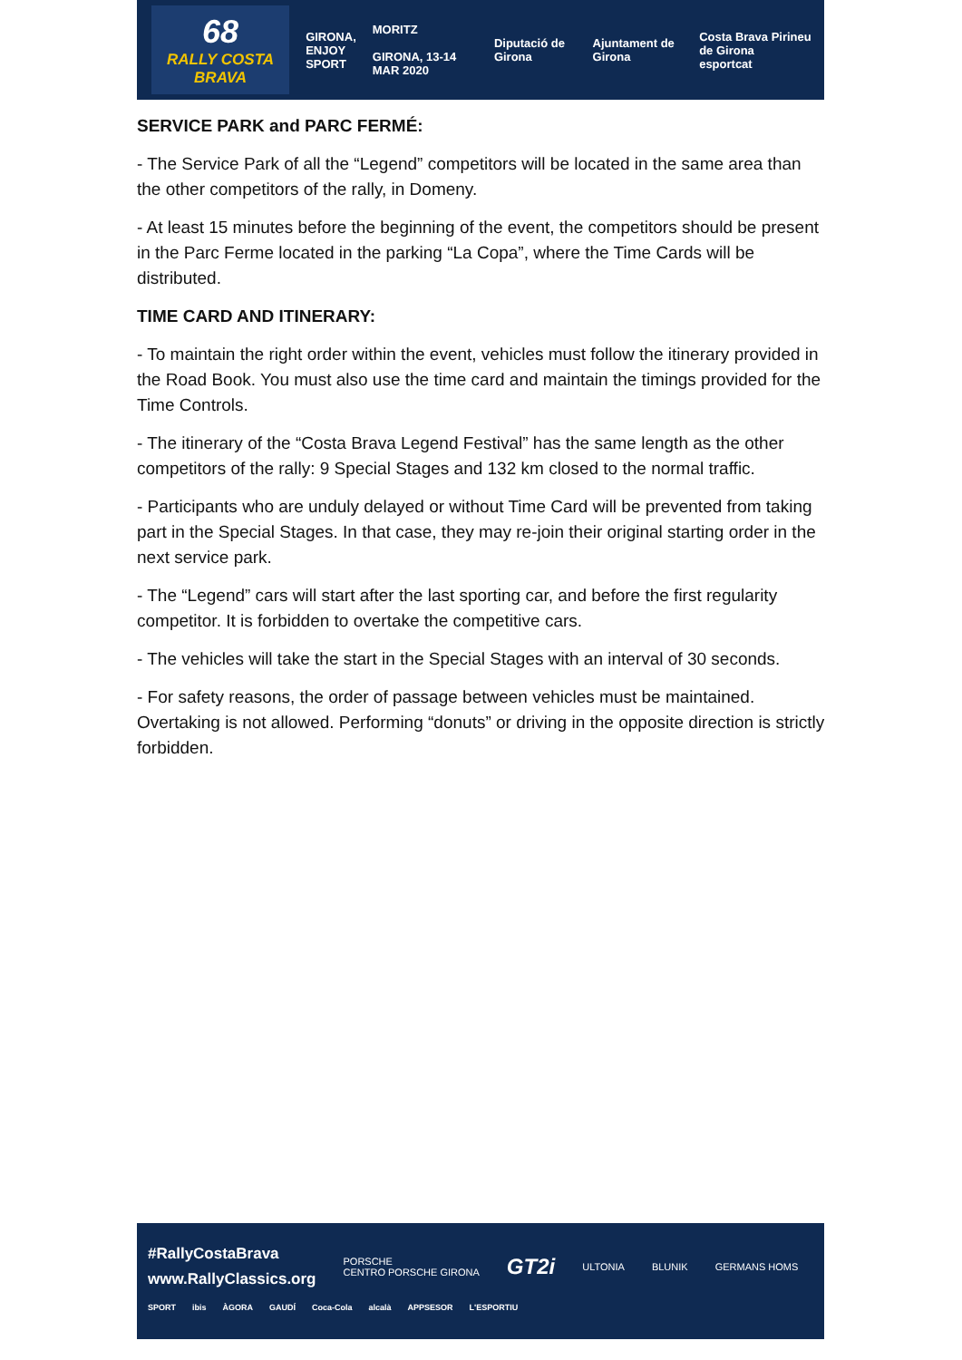68
RALLY COSTA BRAVA
GIRONA,
ENJOY
SPORT
MORITZ
GIRONA, 13-14 MAR 2020
Diputació de Girona Ajuntament de Girona
Costa Brava Pirineu de Girona
esportcat
SERVICE PARK and PARC FERMÉ:
- The Service Park of all the “Legend” competitors will be located in the same area than the other competitors of the rally, in Domeny.
- At least 15 minutes before the beginning of the event, the competitors should be present in the Parc Ferme located in the parking “La Copa”, where the Time Cards will be distributed.
TIME CARD AND ITINERARY:
- To maintain the right order within the event, vehicles must follow the itinerary provided in the Road Book. You must also use the time card and maintain the timings provided for the Time Controls.
- The itinerary of the “Costa Brava Legend Festival” has the same length as the other competitors of the rally: 9 Special Stages and 132 km closed to the normal traffic.
- Participants who are unduly delayed or without Time Card will be prevented from taking part in the Special Stages. In that case, they may re-join their original starting order in the next service park.
- The “Legend” cars will start after the last sporting car, and before the first regularity competitor. It is forbidden to overtake the competitive cars.
- The vehicles will take the start in the Special Stages with an interval of 30 seconds.
- For safety reasons, the order of passage between vehicles must be maintained. Overtaking is not allowed. Performing “donuts” or driving in the opposite direction is strictly forbidden.
#RallyCostaBrava
www.RallyClassics.org
PORSCHE
CENTRO PORSCHE GIRONA
GT2i
ULTONIA BLUNIK GERMANS HOMS
SPORT ibis ÀGORA GAUDÍ Coca-Cola alcalà APPSESOR L'ESPORTIU